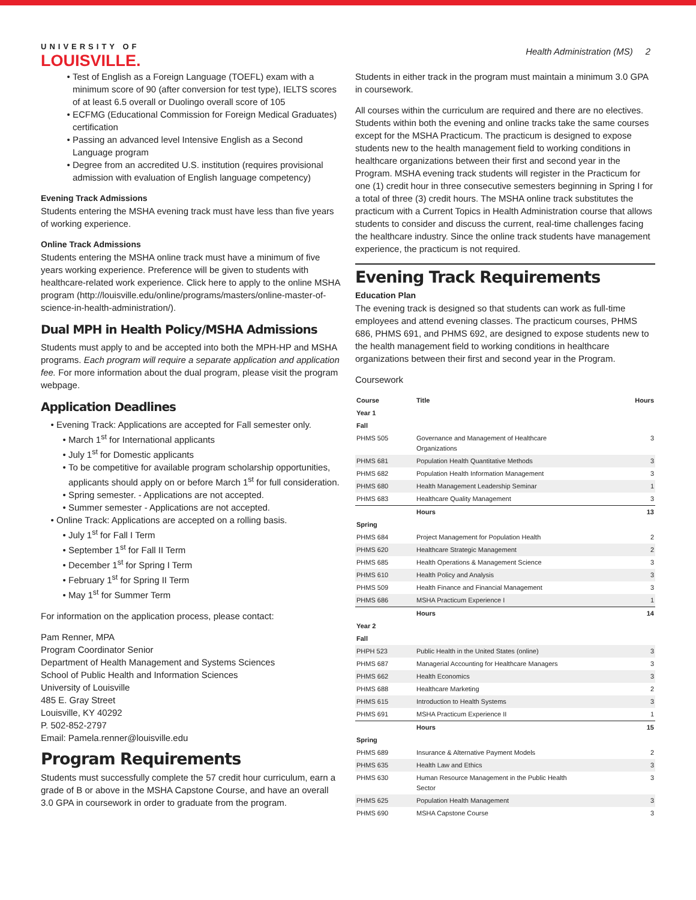UNIVERSITY OF
LOUISVILLE.
Health Administration (MS) 2
Test of English as a Foreign Language (TOEFL) exam with a minimum score of 90 (after conversion for test type), IELTS scores of at least 6.5 overall or Duolingo overall score of 105
ECFMG (Educational Commission for Foreign Medical Graduates) certification
Passing an advanced level Intensive English as a Second Language program
Degree from an accredited U.S. institution (requires provisional admission with evaluation of English language competency)
Evening Track Admissions
Students entering the MSHA evening track must have less than five years of working experience.
Online Track Admissions
Students entering the MSHA online track must have a minimum of five years working experience. Preference will be given to students with healthcare-related work experience. Click here to apply to the online MSHA program (http://louisville.edu/online/programs/masters/online-master-of-science-in-health-administration/).
Dual MPH in Health Policy/MSHA Admissions
Students must apply to and be accepted into both the MPH-HP and MSHA programs. Each program will require a separate application and application fee. For more information about the dual program, please visit the program webpage.
Application Deadlines
Evening Track: Applications are accepted for Fall semester only.
March 1<sup>st</sup> for International applicants
July 1<sup>st</sup> for Domestic applicants
To be competitive for available program scholarship opportunities, applicants should apply on or before March 1<sup>st</sup> for full consideration.
Spring semester. - Applications are not accepted.
Summer semester - Applications are not accepted.
Online Track: Applications are accepted on a rolling basis.
July 1<sup>st</sup> for Fall I Term
September 1<sup>st</sup> for Fall II Term
December 1<sup>st</sup> for Spring I Term
February 1<sup>st</sup> for Spring II Term
May 1<sup>st</sup> for Summer Term
For information on the application process, please contact:
Pam Renner, MPA
Program Coordinator Senior
Department of Health Management and Systems Sciences
School of Public Health and Information Sciences
University of Louisville
485 E. Gray Street
Louisville, KY 40292
P. 502-852-2797
Email: Pamela.renner@louisville.edu
Program Requirements
Students must successfully complete the 57 credit hour curriculum, earn a grade of B or above in the MSHA Capstone Course, and have an overall 3.0 GPA in coursework in order to graduate from the program.
Students in either track in the program must maintain a minimum 3.0 GPA in coursework.
All courses within the curriculum are required and there are no electives. Students within both the evening and online tracks take the same courses except for the MSHA Practicum. The practicum is designed to expose students new to the health management field to working conditions in healthcare organizations between their first and second year in the Program. MSHA evening track students will register in the Practicum for one (1) credit hour in three consecutive semesters beginning in Spring I for a total of three (3) credit hours. The MSHA online track substitutes the practicum with a Current Topics in Health Administration course that allows students to consider and discuss the current, real-time challenges facing the healthcare industry. Since the online track students have management experience, the practicum is not required.
Evening Track Requirements
Education Plan
The evening track is designed so that students can work as full-time employees and attend evening classes. The practicum courses, PHMS 686, PHMS 691, and PHMS 692, are designed to expose students new to the health management field to working conditions in healthcare organizations between their first and second year in the Program.
Coursework
| Course | Title | Hours |
| --- | --- | --- |
| Year 1 | | |
| Fall | | |
| PHMS 505 | Governance and Management of Healthcare Organizations | 3 |
| PHMS 681 | Population Health Quantitative Methods | 3 |
| PHMS 682 | Population Health Information Management | 3 |
| PHMS 680 | Health Management Leadership Seminar | 1 |
| PHMS 683 | Healthcare Quality Management | 3 |
| | Hours | 13 |
| Spring | | |
| PHMS 684 | Project Management for Population Health | 2 |
| PHMS 620 | Healthcare Strategic Management | 2 |
| PHMS 685 | Health Operations & Management Science | 3 |
| PHMS 610 | Health Policy and Analysis | 3 |
| PHMS 509 | Health Finance and Financial Management | 3 |
| PHMS 686 | MSHA Practicum Experience I | 1 |
| | Hours | 14 |
| Year 2 | | |
| Fall | | |
| PHPH 523 | Public Health in the United States (online) | 3 |
| PHMS 687 | Managerial Accounting for Healthcare Managers | 3 |
| PHMS 662 | Health Economics | 3 |
| PHMS 688 | Healthcare Marketing | 2 |
| PHMS 615 | Introduction to Health Systems | 3 |
| PHMS 691 | MSHA Practicum Experience II | 1 |
| | Hours | 15 |
| Spring | | |
| PHMS 689 | Insurance & Alternative Payment Models | 2 |
| PHMS 635 | Health Law and Ethics | 3 |
| PHMS 630 | Human Resource Management in the Public Health Sector | 3 |
| PHMS 625 | Population Health Management | 3 |
| PHMS 690 | MSHA Capstone Course | 3 |